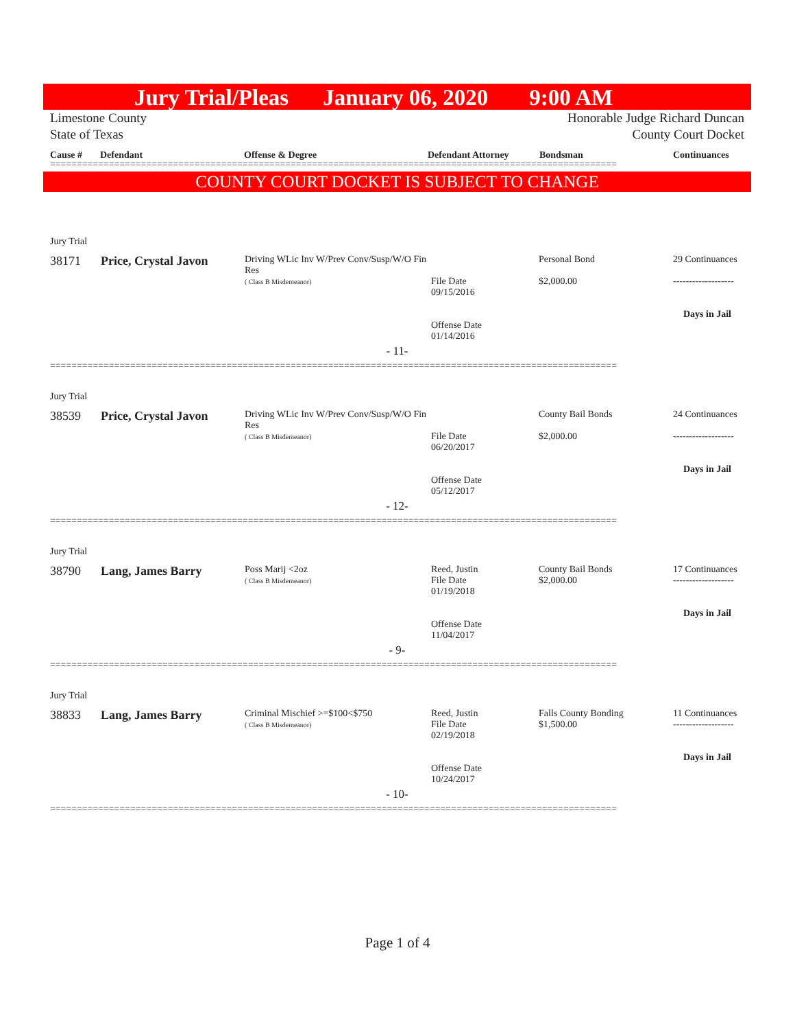Jury Trial/Pleas January 06, 2020 9:00 AM
Limestone County
State of Texas
Honorable Judge Richard Duncan
County Court Docket
Cause # Defendant Offense & Degree Defendant Attorney Bondsman Continuances
==========================================================================================================
COUNTY COURT DOCKET IS SUBJECT TO CHANGE
Jury Trial
| 38171 | Price, Crystal Javon | Driving WLic Inv W/Prev Conv/Susp/W/O Fin Res ( Class B Misdemeanor) | File Date 09/15/2016 Offense Date 01/14/2016 | Personal Bond $2,000.00 | 29 Continuances ------------------- Days in Jail |
- 11-
==========================================================================================================
Jury Trial
| 38539 | Price, Crystal Javon | Driving WLic Inv W/Prev Conv/Susp/W/O Fin Res ( Class B Misdemeanor) | File Date 06/20/2017 Offense Date 05/12/2017 | County Bail Bonds $2,000.00 | 24 Continuances ------------------- Days in Jail |
- 12-
==========================================================================================================
Jury Trial
| 38790 | Lang, James Barry | Poss Marij <2oz ( Class B Misdemeanor) | Reed, Justin File Date 01/19/2018 Offense Date 11/04/2017 | County Bail Bonds $2,000.00 | 17 Continuances ------------------- Days in Jail |
- 9-
==========================================================================================================
Jury Trial
| 38833 | Lang, James Barry | Criminal Mischief >=$100<$750 ( Class B Misdemeanor) | Reed, Justin File Date 02/19/2018 Offense Date 10/24/2017 | Falls County Bonding $1,500.00 | 11 Continuances ------------------- Days in Jail |
- 10-
==========================================================================================================
Page 1 of 4